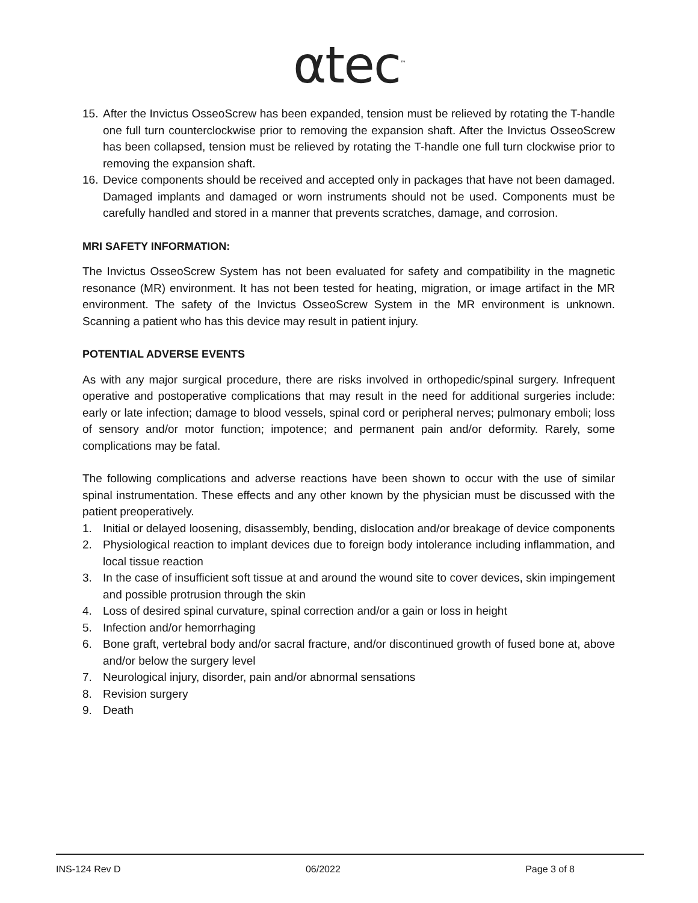αtec<sup>™</sup>
15. After the Invictus OsseoScrew has been expanded, tension must be relieved by rotating the T-handle one full turn counterclockwise prior to removing the expansion shaft. After the Invictus OsseoScrew has been collapsed, tension must be relieved by rotating the T-handle one full turn clockwise prior to removing the expansion shaft.
16. Device components should be received and accepted only in packages that have not been damaged. Damaged implants and damaged or worn instruments should not be used. Components must be carefully handled and stored in a manner that prevents scratches, damage, and corrosion.
MRI SAFETY INFORMATION:
The Invictus OsseoScrew System has not been evaluated for safety and compatibility in the magnetic resonance (MR) environment. It has not been tested for heating, migration, or image artifact in the MR environment. The safety of the Invictus OsseoScrew System in the MR environment is unknown. Scanning a patient who has this device may result in patient injury.
POTENTIAL ADVERSE EVENTS
As with any major surgical procedure, there are risks involved in orthopedic/spinal surgery. Infrequent operative and postoperative complications that may result in the need for additional surgeries include: early or late infection; damage to blood vessels, spinal cord or peripheral nerves; pulmonary emboli; loss of sensory and/or motor function; impotence; and permanent pain and/or deformity. Rarely, some complications may be fatal.
The following complications and adverse reactions have been shown to occur with the use of similar spinal instrumentation. These effects and any other known by the physician must be discussed with the patient preoperatively.
1. Initial or delayed loosening, disassembly, bending, dislocation and/or breakage of device components
2. Physiological reaction to implant devices due to foreign body intolerance including inflammation, and local tissue reaction
3. In the case of insufficient soft tissue at and around the wound site to cover devices, skin impingement and possible protrusion through the skin
4. Loss of desired spinal curvature, spinal correction and/or a gain or loss in height
5. Infection and/or hemorrhaging
6. Bone graft, vertebral body and/or sacral fracture, and/or discontinued growth of fused bone at, above and/or below the surgery level
7. Neurological injury, disorder, pain and/or abnormal sensations
8. Revision surgery
9. Death
INS-124 Rev D 06/2022 Page 3 of 8